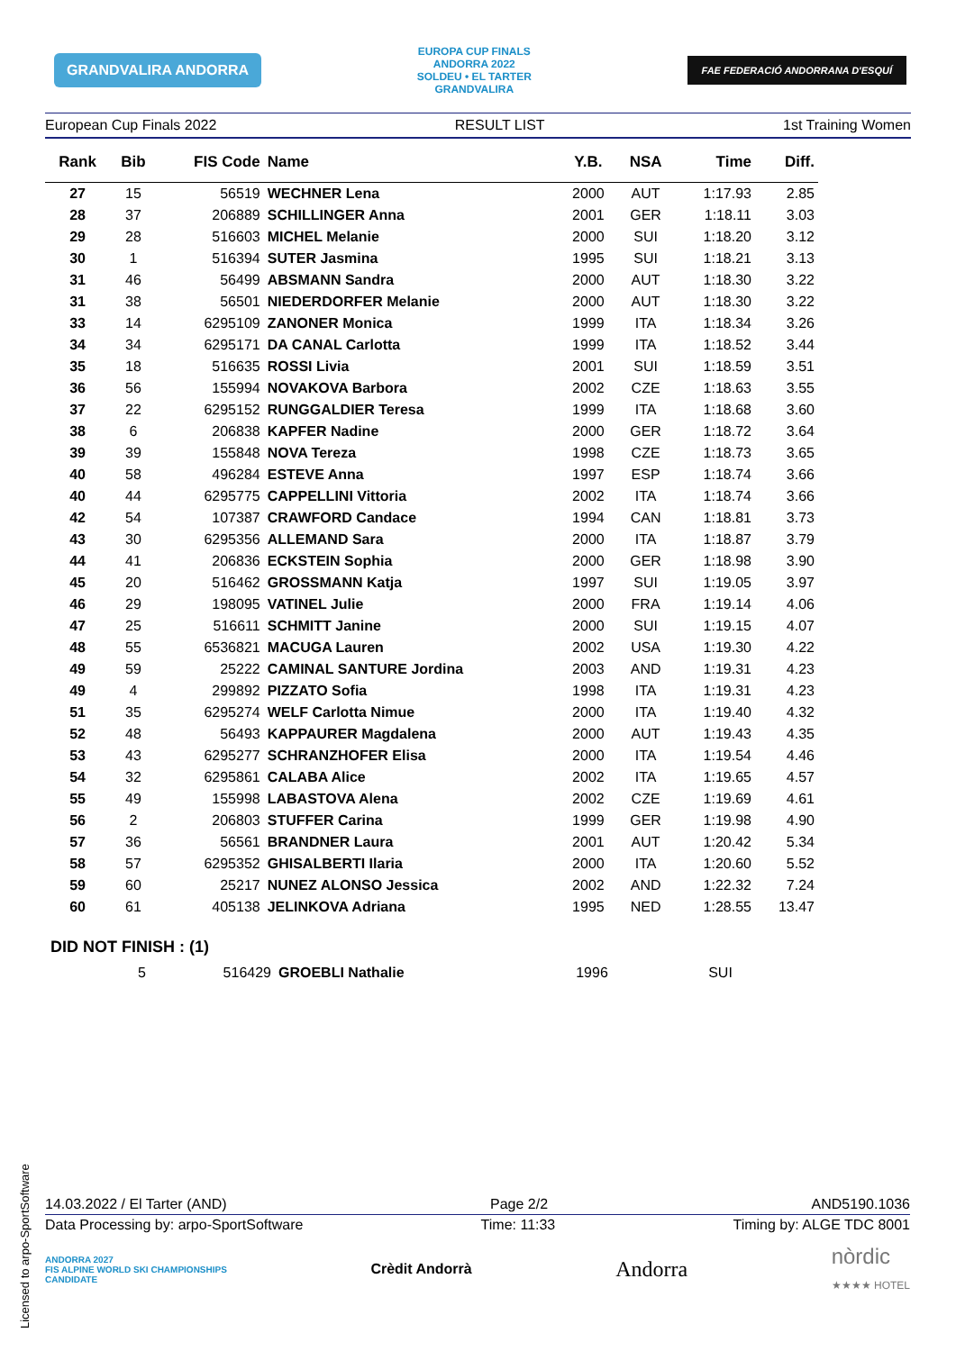GRANDVALIRA ANDORRA
EUROPA CUP FINALS
ANDORRA 2022
SOLDEU • EL TARTER
GRANDVALIRA
FAE FEDERACIÓ ANDORRANA D'ESQUÍ
European Cup Finals 2022 RESULT LIST 1st Training Women
| Rank | Bib | FIS Code | Name | Y.B. | NSA | Time | Diff. |
| --- | --- | --- | --- | --- | --- | --- | --- |
| 27 | 15 | 56519 | WECHNER Lena | 2000 | AUT | 1:17.93 | 2.85 |
| 28 | 37 | 206889 | SCHILLINGER Anna | 2001 | GER | 1:18.11 | 3.03 |
| 29 | 28 | 516603 | MICHEL Melanie | 2000 | SUI | 1:18.20 | 3.12 |
| 30 | 1 | 516394 | SUTER Jasmina | 1995 | SUI | 1:18.21 | 3.13 |
| 31 | 46 | 56499 | ABSMANN Sandra | 2000 | AUT | 1:18.30 | 3.22 |
| 31 | 38 | 56501 | NIEDERDORFER Melanie | 2000 | AUT | 1:18.30 | 3.22 |
| 33 | 14 | 6295109 | ZANONER Monica | 1999 | ITA | 1:18.34 | 3.26 |
| 34 | 34 | 6295171 | DA CANAL Carlotta | 1999 | ITA | 1:18.52 | 3.44 |
| 35 | 18 | 516635 | ROSSI Livia | 2001 | SUI | 1:18.59 | 3.51 |
| 36 | 56 | 155994 | NOVAKOVA Barbora | 2002 | CZE | 1:18.63 | 3.55 |
| 37 | 22 | 6295152 | RUNGGALDIER Teresa | 1999 | ITA | 1:18.68 | 3.60 |
| 38 | 6 | 206838 | KAPFER Nadine | 2000 | GER | 1:18.72 | 3.64 |
| 39 | 39 | 155848 | NOVA Tereza | 1998 | CZE | 1:18.73 | 3.65 |
| 40 | 58 | 496284 | ESTEVE Anna | 1997 | ESP | 1:18.74 | 3.66 |
| 40 | 44 | 6295775 | CAPPELLINI Vittoria | 2002 | ITA | 1:18.74 | 3.66 |
| 42 | 54 | 107387 | CRAWFORD Candace | 1994 | CAN | 1:18.81 | 3.73 |
| 43 | 30 | 6295356 | ALLEMAND Sara | 2000 | ITA | 1:18.87 | 3.79 |
| 44 | 41 | 206836 | ECKSTEIN Sophia | 2000 | GER | 1:18.98 | 3.90 |
| 45 | 20 | 516462 | GROSSMANN Katja | 1997 | SUI | 1:19.05 | 3.97 |
| 46 | 29 | 198095 | VATINEL Julie | 2000 | FRA | 1:19.14 | 4.06 |
| 47 | 25 | 516611 | SCHMITT Janine | 2000 | SUI | 1:19.15 | 4.07 |
| 48 | 55 | 6536821 | MACUGA Lauren | 2002 | USA | 1:19.30 | 4.22 |
| 49 | 59 | 25222 | CAMINAL SANTURE Jordina | 2003 | AND | 1:19.31 | 4.23 |
| 49 | 4 | 299892 | PIZZATO Sofia | 1998 | ITA | 1:19.31 | 4.23 |
| 51 | 35 | 6295274 | WELF Carlotta Nimue | 2000 | ITA | 1:19.40 | 4.32 |
| 52 | 48 | 56493 | KAPPAURER Magdalena | 2000 | AUT | 1:19.43 | 4.35 |
| 53 | 43 | 6295277 | SCHRANZHOFER Elisa | 2000 | ITA | 1:19.54 | 4.46 |
| 54 | 32 | 6295861 | CALABA Alice | 2002 | ITA | 1:19.65 | 4.57 |
| 55 | 49 | 155998 | LABASTOVA Alena | 2002 | CZE | 1:19.69 | 4.61 |
| 56 | 2 | 206803 | STUFFER Carina | 1999 | GER | 1:19.98 | 4.90 |
| 57 | 36 | 56561 | BRANDNER Laura | 2001 | AUT | 1:20.42 | 5.34 |
| 58 | 57 | 6295352 | GHISALBERTI Ilaria | 2000 | ITA | 1:20.60 | 5.52 |
| 59 | 60 | 25217 | NUNEZ ALONSO Jessica | 2002 | AND | 1:22.32 | 7.24 |
| 60 | 61 | 405138 | JELINKOVA Adriana | 1995 | NED | 1:28.55 | 13.47 |
DID NOT FINISH : (1)
| | 5 | 516429 | GROEBLI Nathalie | 1996 | SUI |
14.03.2022 / El Tarter (AND) Page 2/2 AND5190.1036
Data Processing by: arpo-SportSoftware Time: 11:33 Timing by: ALGE TDC 8001
ANDORRA 2027
FIS ALPINE WORLD SKI CHAMPIONSHIPS
CANDIDATE Crèdit Andorrà Andorra nòrdic
★★★★ HOTEL
Licensed to arpo-SportSoftware